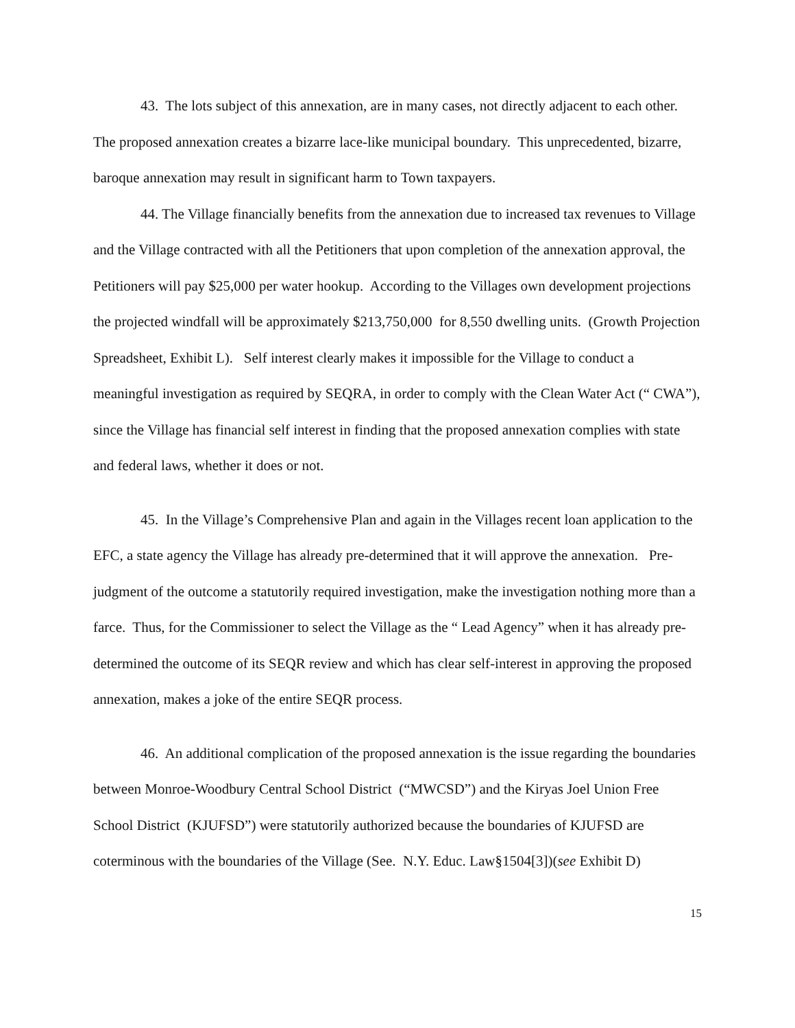43. The lots subject of this annexation, are in many cases, not directly adjacent to each other. The proposed annexation creates a bizarre lace-like municipal boundary. This unprecedented, bizarre, baroque annexation may result in significant harm to Town taxpayers.
44. The Village financially benefits from the annexation due to increased tax revenues to Village and the Village contracted with all the Petitioners that upon completion of the annexation approval, the Petitioners will pay $25,000 per water hookup. According to the Villages own development projections the projected windfall will be approximately $213,750,000 for 8,550 dwelling units. (Growth Projection Spreadsheet, Exhibit L). Self interest clearly makes it impossible for the Village to conduct a meaningful investigation as required by SEQRA, in order to comply with the Clean Water Act (“ CWA”), since the Village has financial self interest in finding that the proposed annexation complies with state and federal laws, whether it does or not.
45. In the Village’s Comprehensive Plan and again in the Villages recent loan application to the EFC, a state agency the Village has already pre-determined that it will approve the annexation. Pre-judgment of the outcome a statutorily required investigation, make the investigation nothing more than a farce. Thus, for the Commissioner to select the Village as the “ Lead Agency” when it has already pre-determined the outcome of its SEQR review and which has clear self-interest in approving the proposed annexation, makes a joke of the entire SEQR process.
46. An additional complication of the proposed annexation is the issue regarding the boundaries between Monroe-Woodbury Central School District (“MWCSD”) and the Kiryas Joel Union Free School District (KJUFSD”) were statutorily authorized because the boundaries of KJUFSD are coterminous with the boundaries of the Village (See. N.Y. Educ. Law§1504[3])(see Exhibit D)
15